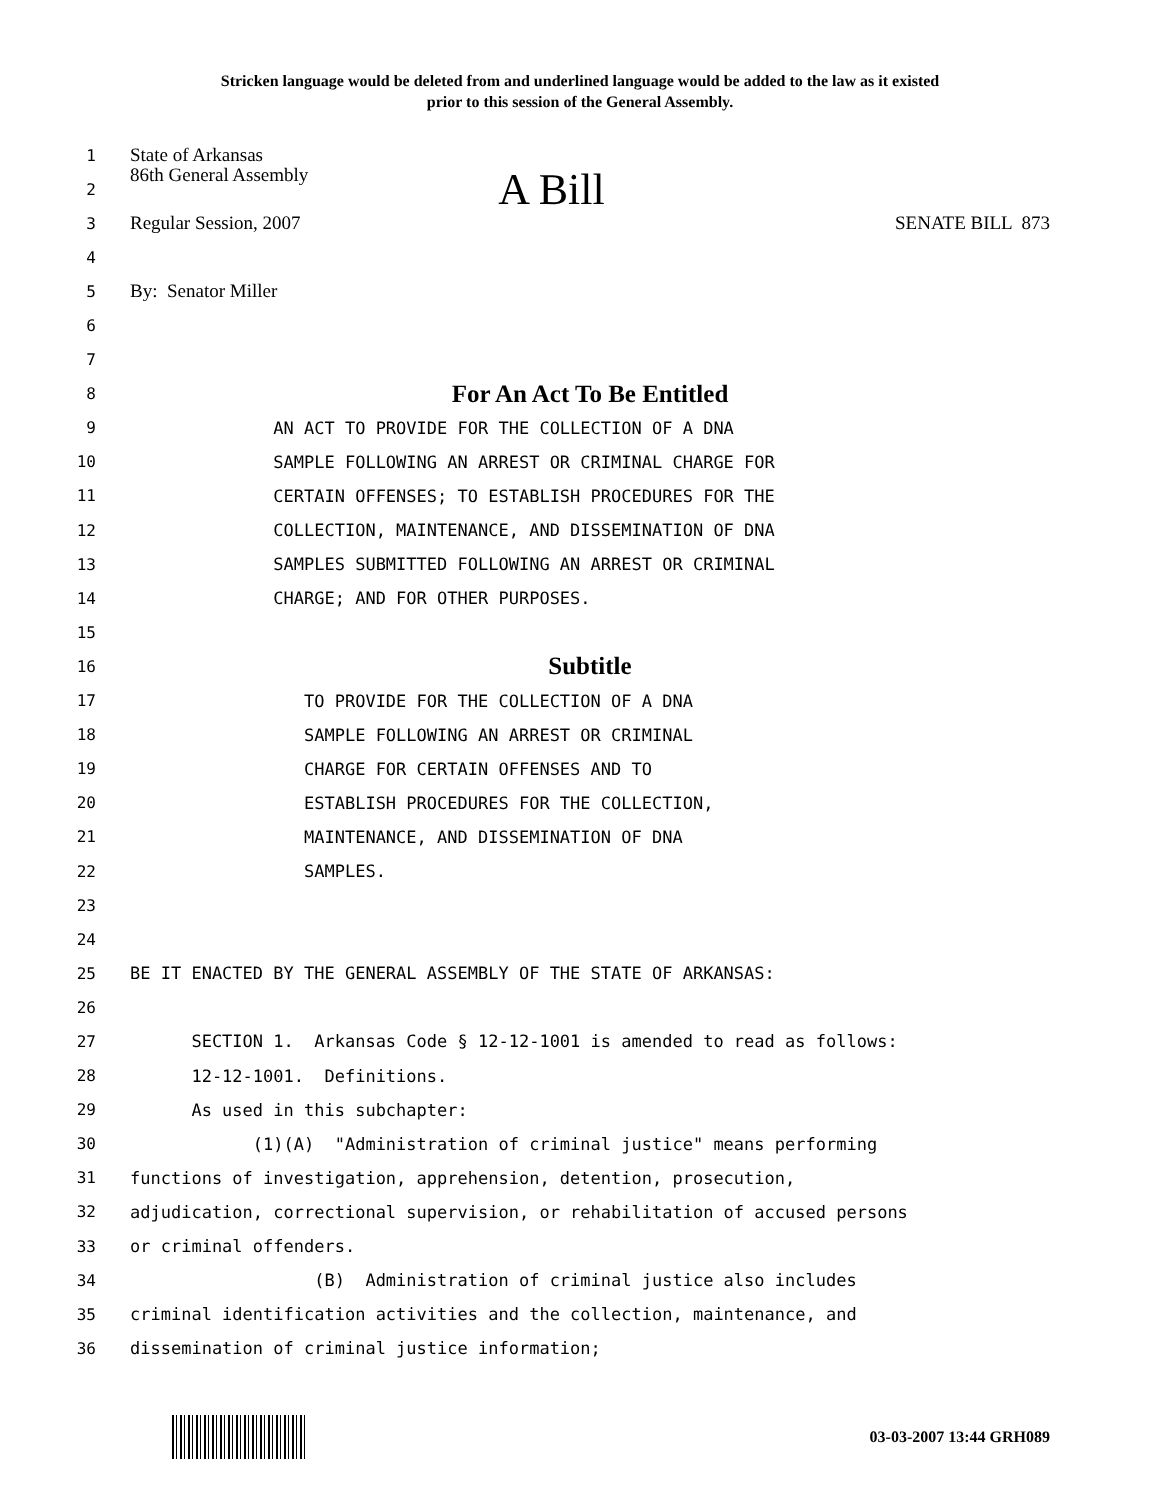Stricken language would be deleted from and underlined language would be added to the law as it existed
prior to this session of the General Assembly.
1 State of Arkansas
2 86th General Assembly A Bill
3 Regular Session, 2007 SENATE BILL 873
4
5 By: Senator Miller
6
7
8 For An Act To Be Entitled
9 AN ACT TO PROVIDE FOR THE COLLECTION OF A DNA
10 SAMPLE FOLLOWING AN ARREST OR CRIMINAL CHARGE FOR
11 CERTAIN OFFENSES; TO ESTABLISH PROCEDURES FOR THE
12 COLLECTION, MAINTENANCE, AND DISSEMINATION OF DNA
13 SAMPLES SUBMITTED FOLLOWING AN ARREST OR CRIMINAL
14 CHARGE; AND FOR OTHER PURPOSES.
15
16 Subtitle
17 TO PROVIDE FOR THE COLLECTION OF A DNA
18 SAMPLE FOLLOWING AN ARREST OR CRIMINAL
19 CHARGE FOR CERTAIN OFFENSES AND TO
20 ESTABLISH PROCEDURES FOR THE COLLECTION,
21 MAINTENANCE, AND DISSEMINATION OF DNA
22 SAMPLES.
23
24
25 BE IT ENACTED BY THE GENERAL ASSEMBLY OF THE STATE OF ARKANSAS:
26
27 SECTION 1. Arkansas Code § 12-12-1001 is amended to read as follows:
28 12-12-1001. Definitions.
29 As used in this subchapter:
30 (1)(A) "Administration of criminal justice" means performing
31 functions of investigation, apprehension, detention, prosecution,
32 adjudication, correctional supervision, or rehabilitation of accused persons
33 or criminal offenders.
34 (B) Administration of criminal justice also includes
35 criminal identification activities and the collection, maintenance, and
36 dissemination of criminal justice information;
03-03-2007 13:44 GRH089